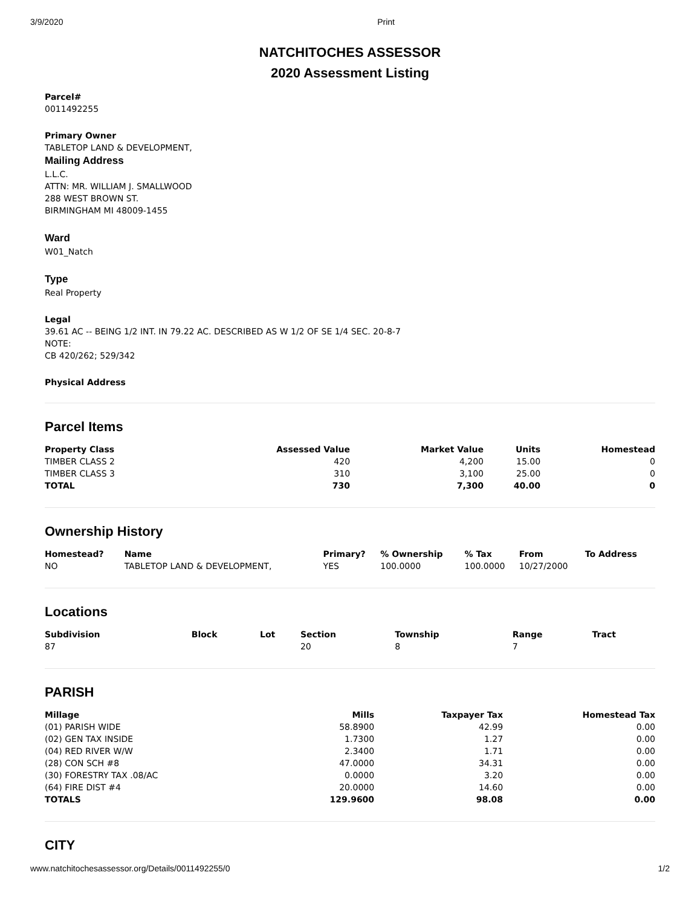3/9/2020 Print
NATCHITOCHES ASSESSOR
2020 Assessment Listing
Parcel#
0011492255
Primary Owner
TABLETOP LAND & DEVELOPMENT,
Mailing Address
L.L.C.
ATTN: MR. WILLIAM J. SMALLWOOD
288 WEST BROWN ST.
BIRMINGHAM MI 48009-1455
Ward
W01_Natch
Type
Real Property
Legal
39.61 AC -- BEING 1/2 INT. IN 79.22 AC. DESCRIBED AS W 1/2 OF SE 1/4 SEC. 20-8-7
NOTE:
CB 420/262; 529/342
Physical Address
Parcel Items
| Property Class | Assessed Value | Market Value | Units | Homestead |
| --- | --- | --- | --- | --- |
| TIMBER CLASS 2 | 420 | 4,200 | 15.00 | 0 |
| TIMBER CLASS 3 | 310 | 3,100 | 25.00 | 0 |
| TOTAL | 730 | 7,300 | 40.00 | 0 |
Ownership History
| Homestead? | Name | Primary? | % Ownership | % Tax | From | To Address |
| --- | --- | --- | --- | --- | --- | --- |
| NO | TABLETOP LAND & DEVELOPMENT, | YES | 100.0000 | 100.0000 | 10/27/2000 | |
Locations
| Subdivision | Block | Lot | Section | Township | Range | Tract |
| --- | --- | --- | --- | --- | --- | --- |
| 87 | | | 20 | 8 | 7 | |
PARISH
| Millage | Mills | Taxpayer Tax | Homestead Tax |
| --- | --- | --- | --- |
| (01) PARISH WIDE | 58.8900 | 42.99 | 0.00 |
| (02) GEN TAX INSIDE | 1.7300 | 1.27 | 0.00 |
| (04) RED RIVER W/W | 2.3400 | 1.71 | 0.00 |
| (28) CON SCH #8 | 47.0000 | 34.31 | 0.00 |
| (30) FORESTRY TAX .08/AC | 0.0000 | 3.20 | 0.00 |
| (64) FIRE DIST #4 | 20.0000 | 14.60 | 0.00 |
| TOTALS | 129.9600 | 98.08 | 0.00 |
CITY
www.natchitochesassessor.org/Details/0011492255/0 1/2